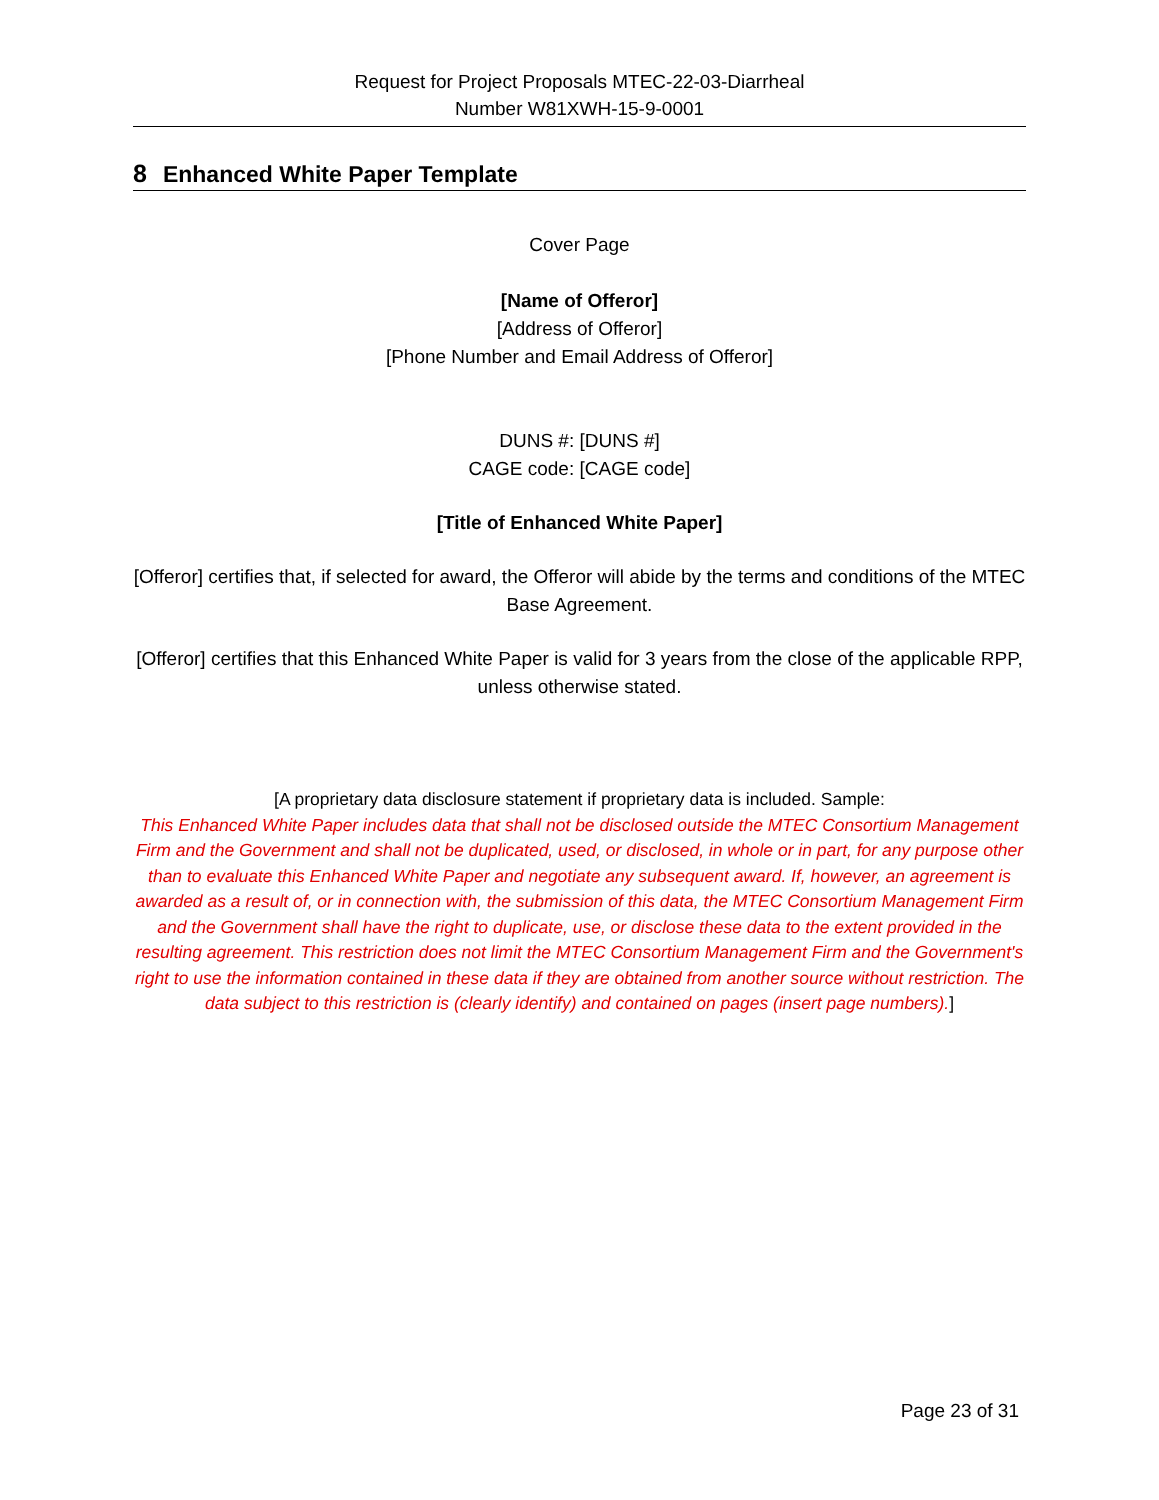Request for Project Proposals MTEC-22-03-Diarrheal
Number W81XWH-15-9-0001
8 Enhanced White Paper Template
Cover Page
[Name of Offeror]
[Address of Offeror]
[Phone Number and Email Address of Offeror]
DUNS #: [DUNS #]
CAGE code: [CAGE code]
[Title of Enhanced White Paper]
[Offeror] certifies that, if selected for award, the Offeror will abide by the terms and conditions of the MTEC Base Agreement.
[Offeror] certifies that this Enhanced White Paper is valid for 3 years from the close of the applicable RPP, unless otherwise stated.
[A proprietary data disclosure statement if proprietary data is included. Sample:
This Enhanced White Paper includes data that shall not be disclosed outside the MTEC Consortium Management Firm and the Government and shall not be duplicated, used, or disclosed, in whole or in part, for any purpose other than to evaluate this Enhanced White Paper and negotiate any subsequent award. If, however, an agreement is awarded as a result of, or in connection with, the submission of this data, the MTEC Consortium Management Firm and the Government shall have the right to duplicate, use, or disclose these data to the extent provided in the resulting agreement. This restriction does not limit the MTEC Consortium Management Firm and the Government's right to use the information contained in these data if they are obtained from another source without restriction. The data subject to this restriction is (clearly identify) and contained on pages (insert page numbers).]
Page 23 of 31